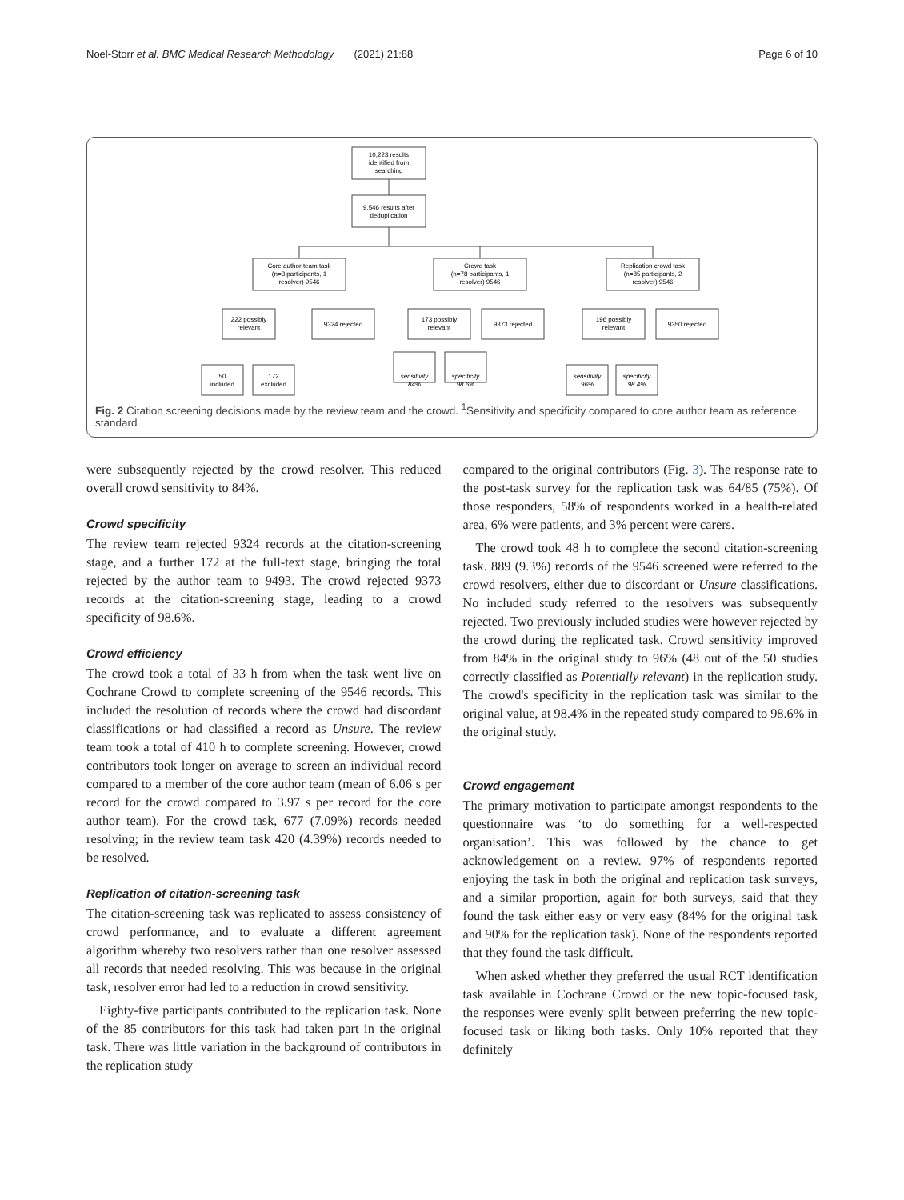Noel-Storr et al. BMC Medical Research Methodology (2021) 21:88 Page 6 of 10
10,223 results
identified from
searching
9,546 results after
deduplication
Core author team task
(n=3 participants, 1
resolver) 9546
Crowd task
(n=78 participants, 1
resolver) 9546
Replication crowd task
(n=85 participants, 2
resolver) 9546
222 possibly
relevant
9324 rejected
173 possibly
relevant
9373 rejected
196 possibly
relevant
9350 rejected
50
included
172
excluded
sensitivity
84%
specificity
98.6%
sensitivity
96%
specificity
98.4%
Fig. 2 Citation screening decisions made by the review team and the crowd. <sup>1</sup>Sensitivity and specificity compared to core author team as reference standard
were subsequently rejected by the crowd resolver. This reduced overall crowd sensitivity to 84%.
Crowd specificity
The review team rejected 9324 records at the citation-screening stage, and a further 172 at the full-text stage, bringing the total rejected by the author team to 9493. The crowd rejected 9373 records at the citation-screening stage, leading to a crowd specificity of 98.6%.
Crowd efficiency
The crowd took a total of 33 h from when the task went live on Cochrane Crowd to complete screening of the 9546 records. This included the resolution of records where the crowd had discordant classifications or had classified a record as Unsure. The review team took a total of 410 h to complete screening. However, crowd contributors took longer on average to screen an individual record compared to a member of the core author team (mean of 6.06 s per record for the crowd compared to 3.97 s per record for the core author team). For the crowd task, 677 (7.09%) records needed resolving; in the review team task 420 (4.39%) records needed to be resolved.
Replication of citation-screening task
The citation-screening task was replicated to assess consistency of crowd performance, and to evaluate a different agreement algorithm whereby two resolvers rather than one resolver assessed all records that needed resolving. This was because in the original task, resolver error had led to a reduction in crowd sensitivity.
Eighty-five participants contributed to the replication task. None of the 85 contributors for this task had taken part in the original task. There was little variation in the background of contributors in the replication study
compared to the original contributors (Fig. 3). The response rate to the post-task survey for the replication task was 64/85 (75%). Of those responders, 58% of respondents worked in a health-related area, 6% were patients, and 3% percent were carers.
The crowd took 48 h to complete the second citation-screening task. 889 (9.3%) records of the 9546 screened were referred to the crowd resolvers, either due to discordant or Unsure classifications. No included study referred to the resolvers was subsequently rejected. Two previously included studies were however rejected by the crowd during the replicated task. Crowd sensitivity improved from 84% in the original study to 96% (48 out of the 50 studies correctly classified as Potentially relevant) in the replication study. The crowd's specificity in the replication task was similar to the original value, at 98.4% in the repeated study compared to 98.6% in the original study.
Crowd engagement
The primary motivation to participate amongst respondents to the questionnaire was ‘to do something for a well-respected organisation’. This was followed by the chance to get acknowledgement on a review. 97% of respondents reported enjoying the task in both the original and replication task surveys, and a similar proportion, again for both surveys, said that they found the task either easy or very easy (84% for the original task and 90% for the replication task). None of the respondents reported that they found the task difficult.
When asked whether they preferred the usual RCT identification task available in Cochrane Crowd or the new topic-focused task, the responses were evenly split between preferring the new topic-focused task or liking both tasks. Only 10% reported that they definitely